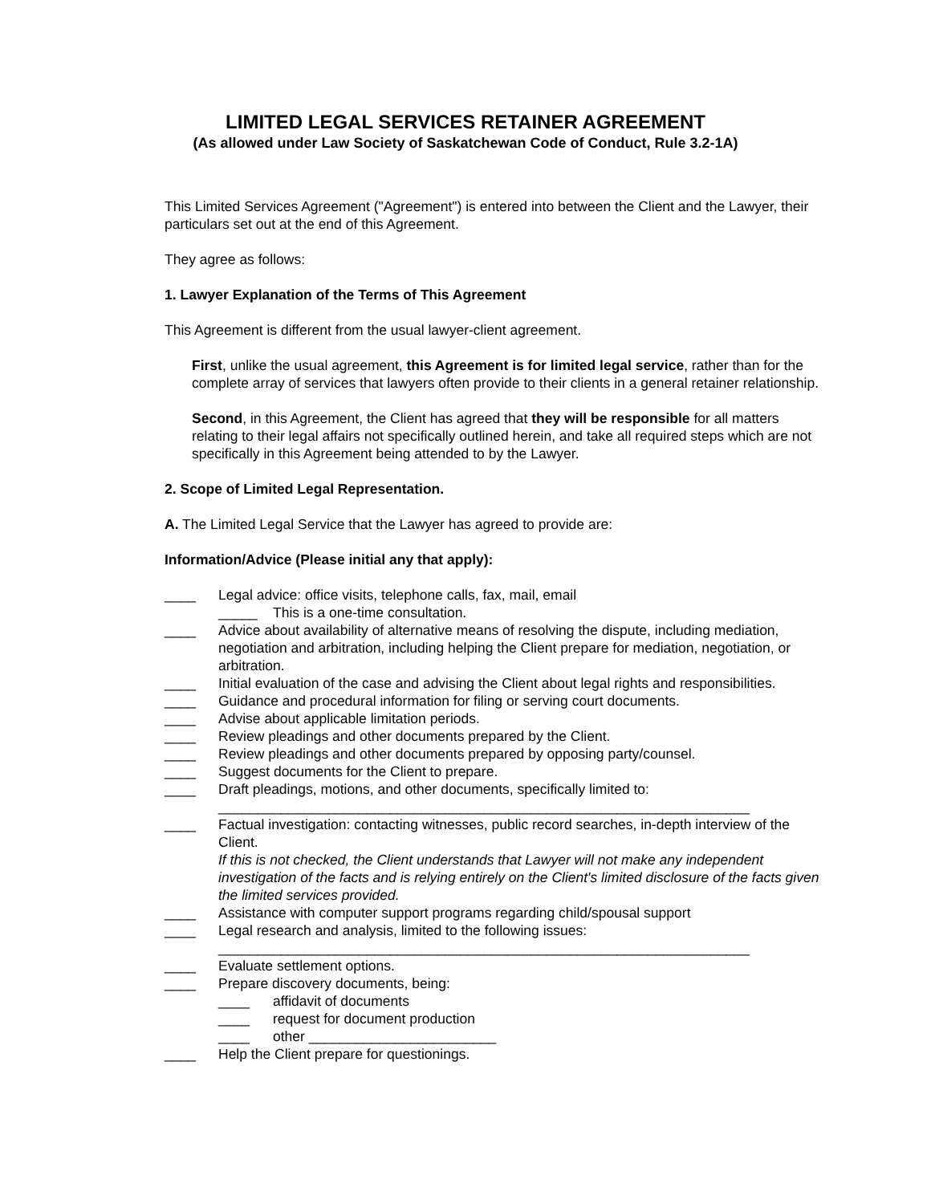LIMITED LEGAL SERVICES RETAINER AGREEMENT
(As allowed under Law Society of Saskatchewan Code of Conduct, Rule 3.2-1A)
This Limited Services Agreement ("Agreement") is entered into between the Client and the Lawyer, their particulars set out at the end of this Agreement.
They agree as follows:
1. Lawyer Explanation of the Terms of This Agreement
This Agreement is different from the usual lawyer-client agreement.
First, unlike the usual agreement, this Agreement is for limited legal service, rather than for the complete array of services that lawyers often provide to their clients in a general retainer relationship.
Second, in this Agreement, the Client has agreed that they will be responsible for all matters relating to their legal affairs not specifically outlined herein, and take all required steps which are not specifically in this Agreement being attended to by the Lawyer.
2. Scope of Limited Legal Representation.
A. The Limited Legal Service that the Lawyer has agreed to provide are:
Information/Advice (Please initial any that apply):
____ Legal advice: office visits, telephone calls, fax, mail, email
_____ This is a one-time consultation.
____ Advice about availability of alternative means of resolving the dispute, including mediation, negotiation and arbitration, including helping the Client prepare for mediation, negotiation, or arbitration.
____ Initial evaluation of the case and advising the Client about legal rights and responsibilities.
____ Guidance and procedural information for filing or serving court documents.
____ Advise about applicable limitation periods.
____ Review pleadings and other documents prepared by the Client.
____ Review pleadings and other documents prepared by opposing party/counsel.
____ Suggest documents for the Client to prepare.
____ Draft pleadings, motions, and other documents, specifically limited to:
____________________________________________________________________
____ Factual investigation: contacting witnesses, public record searches, in-depth interview of the Client.
If this is not checked, the Client understands that Lawyer will not make any independent investigation of the facts and is relying entirely on the Client's limited disclosure of the facts given the limited services provided.
____ Assistance with computer support programs regarding child/spousal support
____ Legal research and analysis, limited to the following issues:
____________________________________________________________________
____ Evaluate settlement options.
____ Prepare discovery documents, being:
____ affidavit of documents
____ request for document production
____ other ________________________
____ Help the Client prepare for questionings.